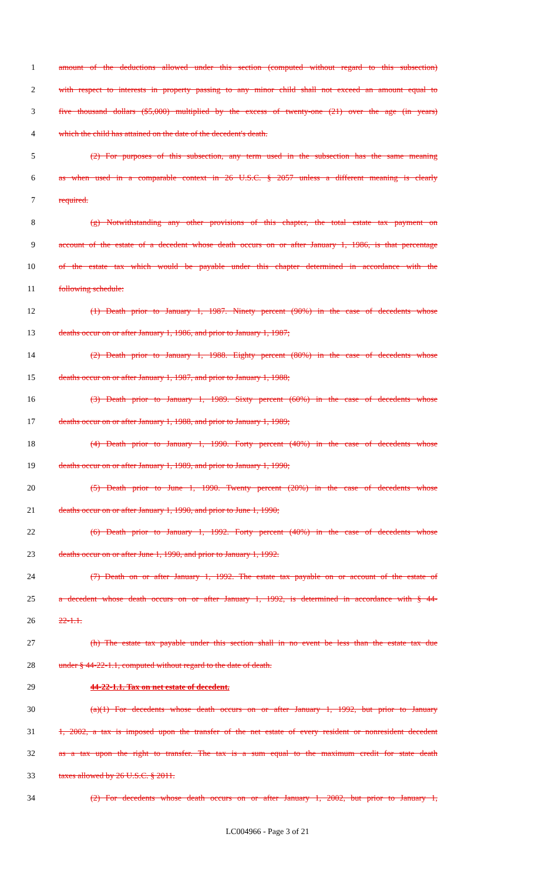1 amount of the deductions allowed under this section (computed without regard to this subsection)
2 with respect to interests in property passing to any minor child shall not exceed an amount equal to
3 five thousand dollars ($5,000) multiplied by the excess of twenty-one (21) over the age (in years)
4 which the child has attained on the date of the decedent's death.
5 (2) For purposes of this subsection, any term used in the subsection has the same meaning
6 as when used in a comparable context in 26 U.S.C. § 2057 unless a different meaning is clearly
7 required.
8 (g) Notwithstanding any other provisions of this chapter, the total estate tax payment on
9 account of the estate of a decedent whose death occurs on or after January 1, 1986, is that percentage
10 of the estate tax which would be payable under this chapter determined in accordance with the
11 following schedule:
12 (1) Death prior to January 1, 1987. Ninety percent (90%) in the case of decedents whose
13 deaths occur on or after January 1, 1986, and prior to January 1, 1987;
14 (2) Death prior to January 1, 1988. Eighty percent (80%) in the case of decedents whose
15 deaths occur on or after January 1, 1987, and prior to January 1, 1988;
16 (3) Death prior to January 1, 1989. Sixty percent (60%) in the case of decedents whose
17 deaths occur on or after January 1, 1988, and prior to January 1, 1989;
18 (4) Death prior to January 1, 1990. Forty percent (40%) in the case of decedents whose
19 deaths occur on or after January 1, 1989, and prior to January 1, 1990;
20 (5) Death prior to June 1, 1990. Twenty percent (20%) in the case of decedents whose
21 deaths occur on or after January 1, 1990, and prior to June 1, 1990;
22 (6) Death prior to January 1, 1992. Forty percent (40%) in the case of decedents whose
23 deaths occur on or after June 1, 1990, and prior to January 1, 1992.
24 (7) Death on or after January 1, 1992. The estate tax payable on or account of the estate of
25 a decedent whose death occurs on or after January 1, 1992, is determined in accordance with § 44-
26 22-1.1.
27 (h) The estate tax payable under this section shall in no event be less than the estate tax due
28 under § 44-22-1.1, computed without regard to the date of death.
29 44-22-1.1. Tax on net estate of decedent.
30 (a)(1) For decedents whose death occurs on or after January 1, 1992, but prior to January
31 1, 2002, a tax is imposed upon the transfer of the net estate of every resident or nonresident decedent
32 as a tax upon the right to transfer. The tax is a sum equal to the maximum credit for state death
33 taxes allowed by 26 U.S.C. § 2011.
34 (2) For decedents whose death occurs on or after January 1, 2002, but prior to January 1,
LC004966 - Page 3 of 21